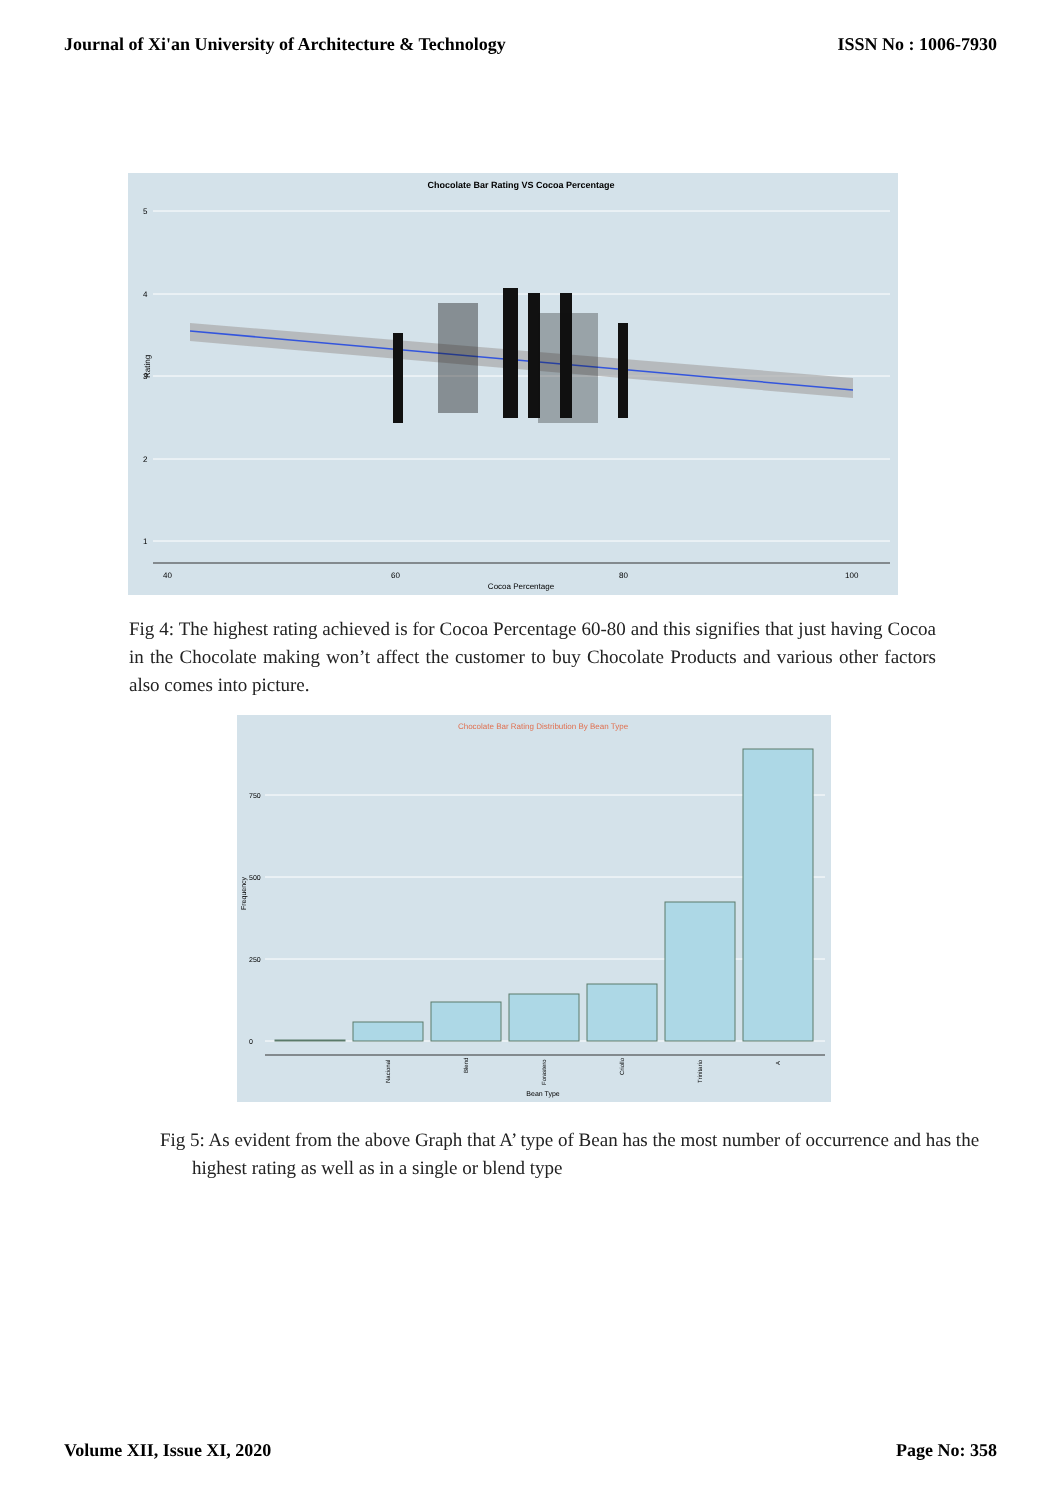Journal of Xi'an University of Architecture & Technology ISSN No : 1006-7930
Chocolate Bar Rating VS Cocoa Percentage
5
4
3
2
1
40
60
80
100
Cocoa Percentage
Rating
Fig 4: The highest rating achieved is for Cocoa Percentage 60-80 and this signifies that just having Cocoa in the Chocolate making won’t affect the customer to buy Chocolate Products and various other factors also comes into picture.
Chocolate Bar Rating Distribution By Bean Type
750
500
250
0
Frequency
Bean Type
Nacional
Blend
Forastero
Criollo
Trinitario
A
Fig 5: As evident from the above Graph that A’ type of Bean has the most number of occurrence and has the highest rating as well as in a single or blend type
Volume XII, Issue XI, 2020 Page No: 358